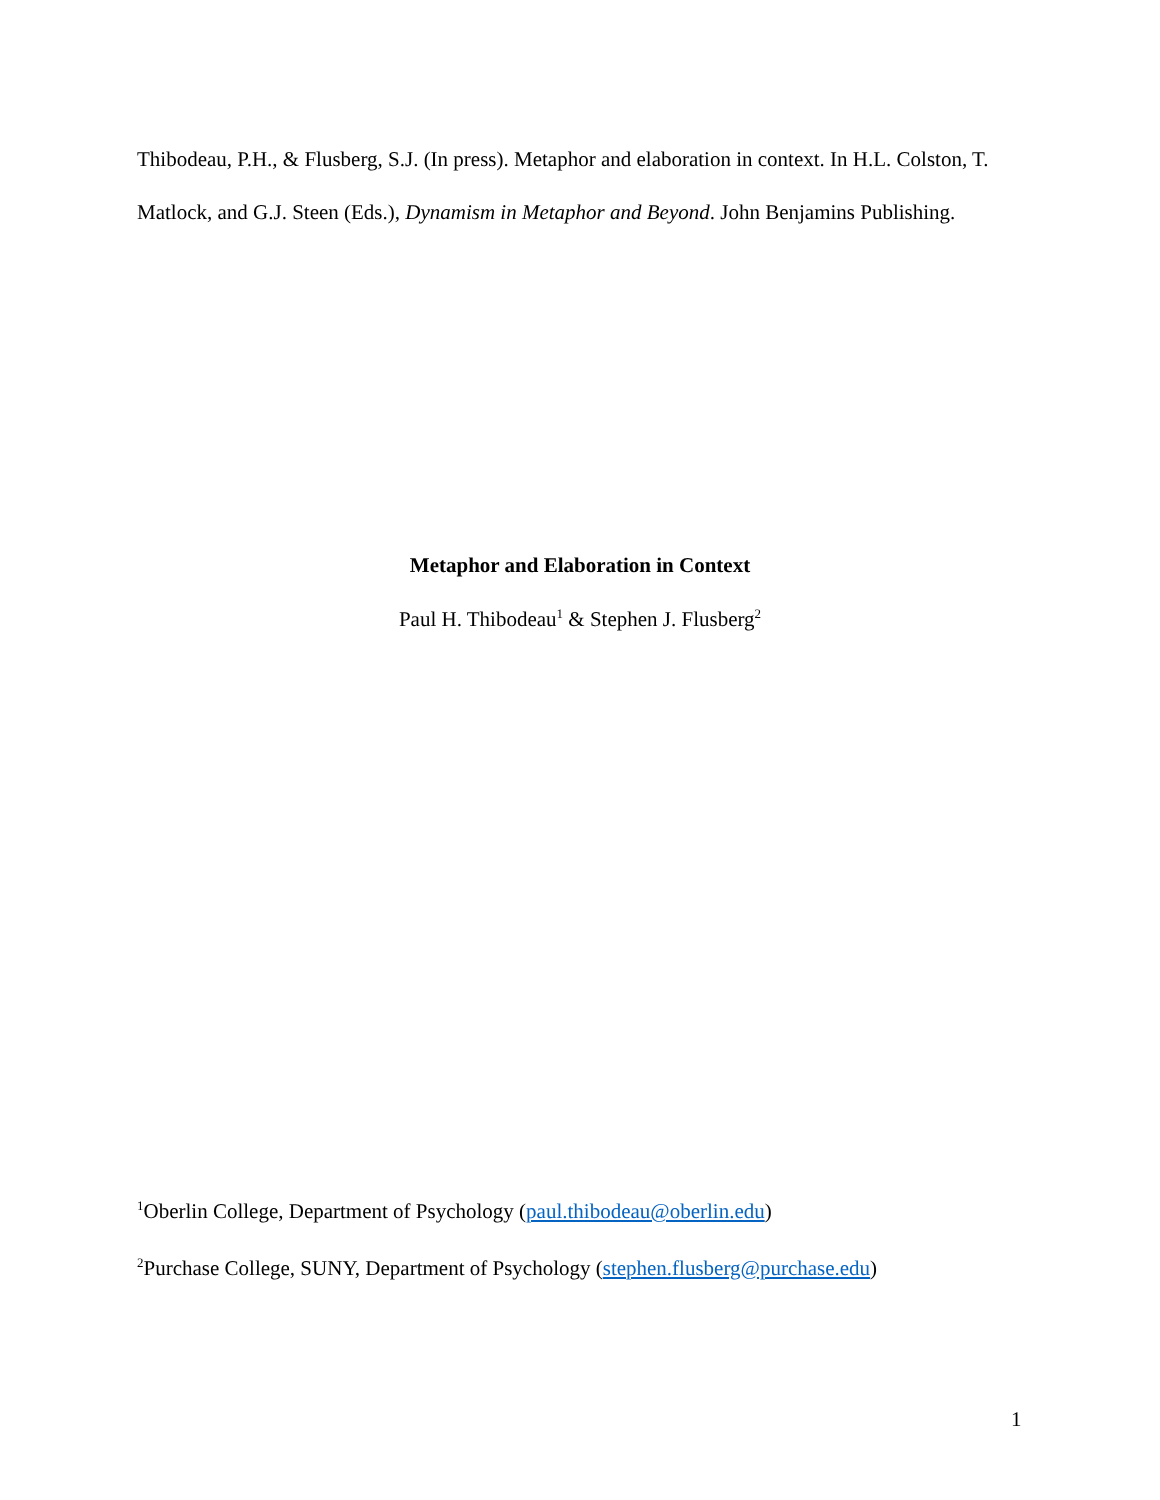Thibodeau, P.H., & Flusberg, S.J. (In press). Metaphor and elaboration in context. In H.L. Colston, T. Matlock, and G.J. Steen (Eds.), Dynamism in Metaphor and Beyond. John Benjamins Publishing.
Metaphor and Elaboration in Context
Paul H. Thibodeau<sup>1</sup> & Stephen J. Flusberg<sup>2</sup>
<sup>1</sup> Oberlin College, Department of Psychology (paul.thibodeau@oberlin.edu)
<sup>2</sup> Purchase College, SUNY, Department of Psychology (stephen.flusberg@purchase.edu)
1